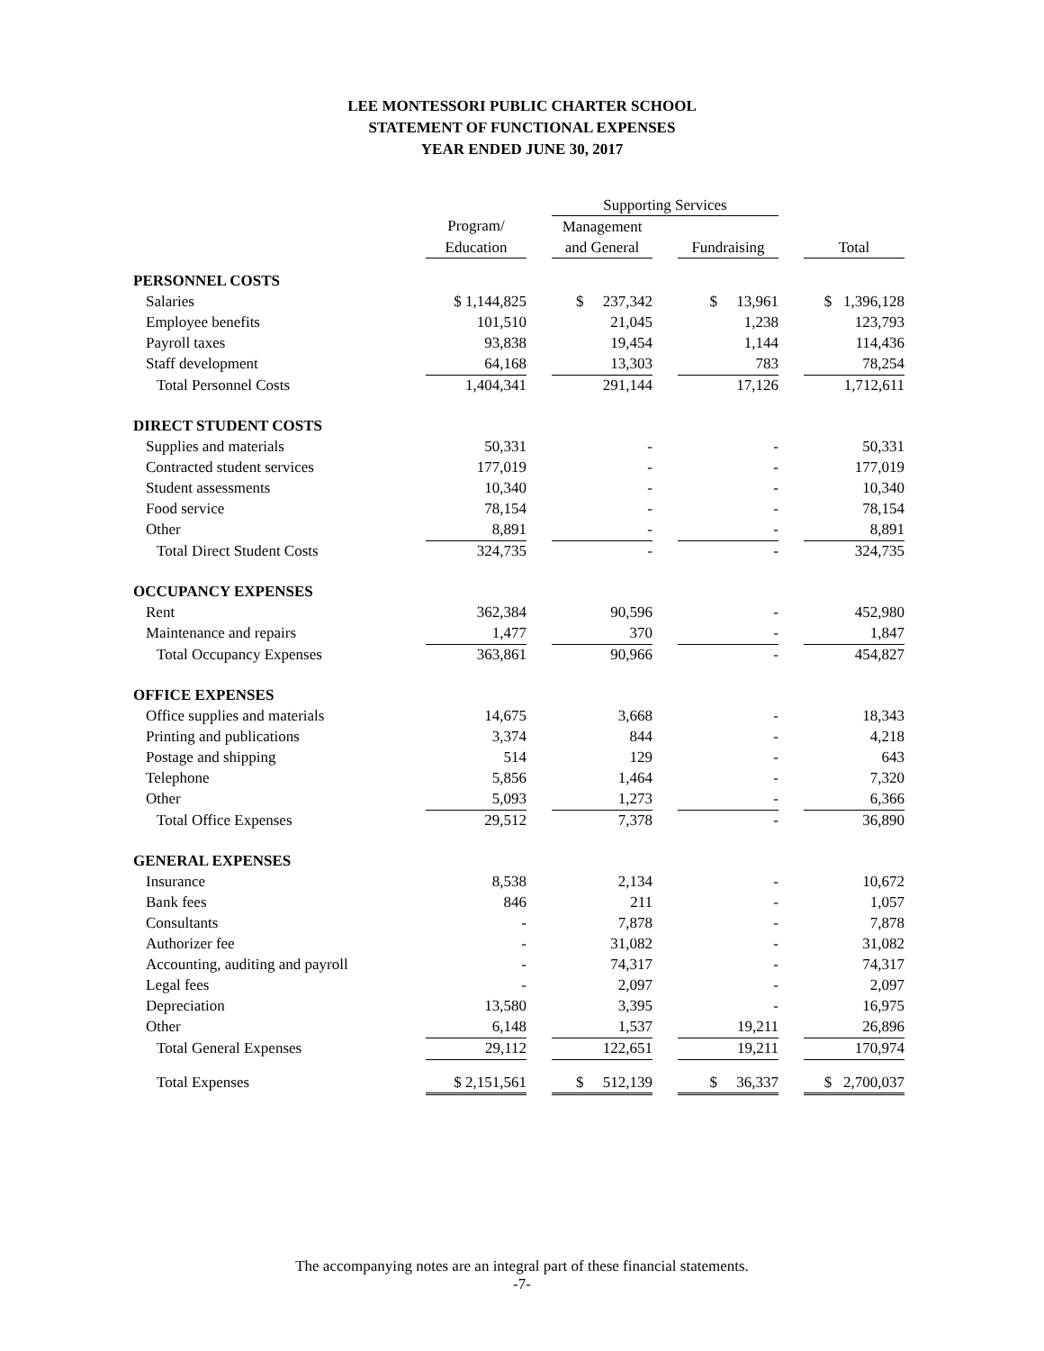LEE MONTESSORI PUBLIC CHARTER SCHOOL
STATEMENT OF FUNCTIONAL EXPENSES
YEAR ENDED JUNE 30, 2017
| | | | Supporting Services | | | | |
| --- | --- | --- | --- | --- | --- | --- | --- |
| | Program/ | | Management | | | | |
| | Education | | and General | | Fundraising | | Total |
| PERSONNEL COSTS | | | | | | | |
| Salaries | $ 1,144,825 | | $ 237,342 | | $ 13,961 | | $ 1,396,128 |
| Employee benefits | 101,510 | | 21,045 | | 1,238 | | 123,793 |
| Payroll taxes | 93,838 | | 19,454 | | 1,144 | | 114,436 |
| Staff development | 64,168 | | 13,303 | | 783 | | 78,254 |
| Total Personnel Costs | 1,404,341 | | 291,144 | | 17,126 | | 1,712,611 |
| DIRECT STUDENT COSTS | | | | | | | |
| Supplies and materials | 50,331 | | - | | - | | 50,331 |
| Contracted student services | 177,019 | | - | | - | | 177,019 |
| Student assessments | 10,340 | | - | | - | | 10,340 |
| Food service | 78,154 | | - | | - | | 78,154 |
| Other | 8,891 | | - | | - | | 8,891 |
| Total Direct Student Costs | 324,735 | | - | | - | | 324,735 |
| OCCUPANCY EXPENSES | | | | | | | |
| Rent | 362,384 | | 90,596 | | - | | 452,980 |
| Maintenance and repairs | 1,477 | | 370 | | - | | 1,847 |
| Total Occupancy Expenses | 363,861 | | 90,966 | | - | | 454,827 |
| OFFICE EXPENSES | | | | | | | |
| Office supplies and materials | 14,675 | | 3,668 | | - | | 18,343 |
| Printing and publications | 3,374 | | 844 | | - | | 4,218 |
| Postage and shipping | 514 | | 129 | | - | | 643 |
| Telephone | 5,856 | | 1,464 | | - | | 7,320 |
| Other | 5,093 | | 1,273 | | - | | 6,366 |
| Total Office Expenses | 29,512 | | 7,378 | | - | | 36,890 |
| GENERAL EXPENSES | | | | | | | |
| Insurance | 8,538 | | 2,134 | | - | | 10,672 |
| Bank fees | 846 | | 211 | | - | | 1,057 |
| Consultants | - | | 7,878 | | - | | 7,878 |
| Authorizer fee | - | | 31,082 | | - | | 31,082 |
| Accounting, auditing and payroll | - | | 74,317 | | - | | 74,317 |
| Legal fees | - | | 2,097 | | - | | 2,097 |
| Depreciation | 13,580 | | 3,395 | | - | | 16,975 |
| Other | 6,148 | | 1,537 | | 19,211 | | 26,896 |
| Total General Expenses | 29,112 | | 122,651 | | 19,211 | | 170,974 |
| Total Expenses | $ 2,151,561 | | $ 512,139 | | $ 36,337 | | $ 2,700,037 |
The accompanying notes are an integral part of these financial statements.
-7-